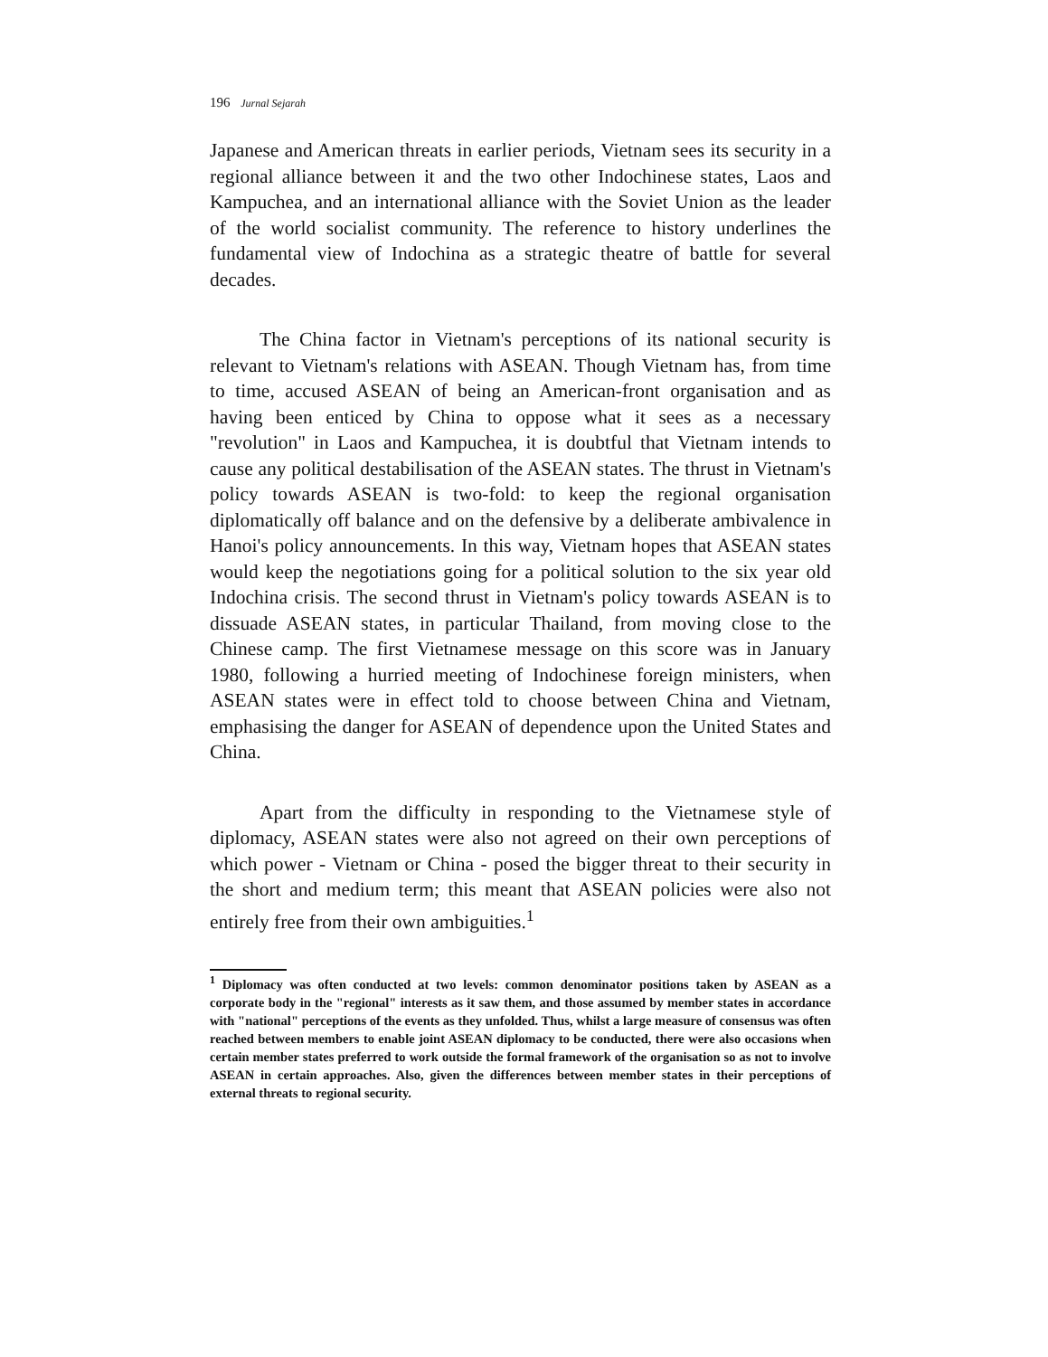196 Jurnal Sejarah
Japanese and American threats in earlier periods, Vietnam sees its security in a regional alliance between it and the two other Indochinese states, Laos and Kampuchea, and an international alliance with the Soviet Union as the leader of the world socialist community. The reference to history underlines the fundamental view of Indochina as a strategic theatre of battle for several decades.
The China factor in Vietnam's perceptions of its national security is relevant to Vietnam's relations with ASEAN. Though Vietnam has, from time to time, accused ASEAN of being an American-front organisation and as having been enticed by China to oppose what it sees as a necessary "revolution" in Laos and Kampuchea, it is doubtful that Vietnam intends to cause any political destabilisation of the ASEAN states. The thrust in Vietnam's policy towards ASEAN is two-fold: to keep the regional organisation diplomatically off balance and on the defensive by a deliberate ambivalence in Hanoi's policy announcements. In this way, Vietnam hopes that ASEAN states would keep the negotiations going for a political solution to the six year old Indochina crisis. The second thrust in Vietnam's policy towards ASEAN is to dissuade ASEAN states, in particular Thailand, from moving close to the Chinese camp. The first Vietnamese message on this score was in January 1980, following a hurried meeting of Indochinese foreign ministers, when ASEAN states were in effect told to choose between China and Vietnam, emphasising the danger for ASEAN of dependence upon the United States and China.
Apart from the difficulty in responding to the Vietnamese style of diplomacy, ASEAN states were also not agreed on their own perceptions of which power - Vietnam or China - posed the bigger threat to their security in the short and medium term; this meant that ASEAN policies were also not entirely free from their own ambiguities.<sup>1</sup>
<sup>1</sup> Diplomacy was often conducted at two levels: common denominator positions taken by ASEAN as a corporate body in the "regional" interests as it saw them, and those assumed by member states in accordance with "national" perceptions of the events as they unfolded. Thus, whilst a large measure of consensus was often reached between members to enable joint ASEAN diplomacy to be conducted, there were also occasions when certain member states preferred to work outside the formal framework of the organisation so as not to involve ASEAN in certain approaches. Also, given the differences between member states in their perceptions of external threats to regional security.